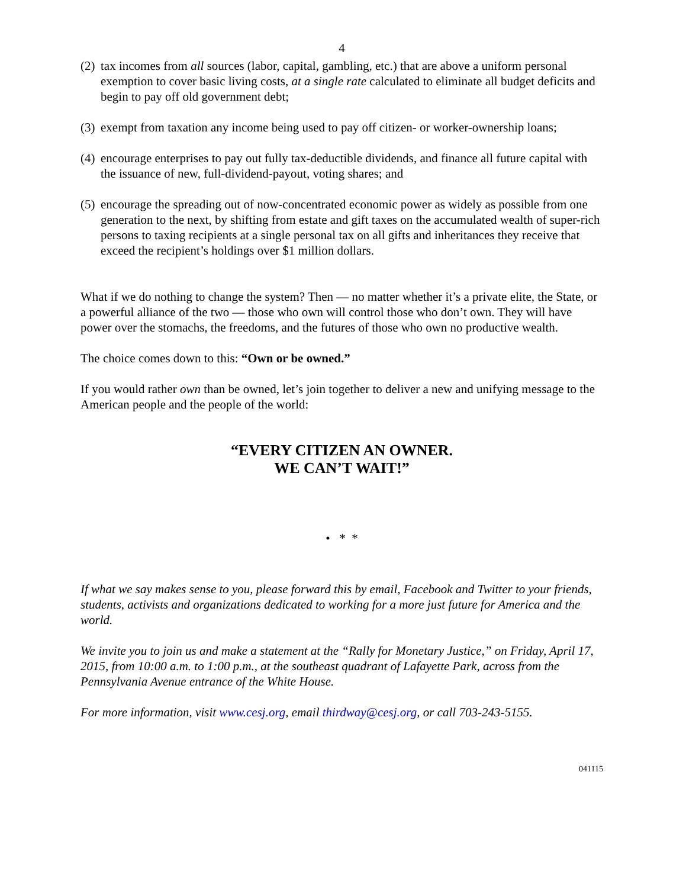4
(2) tax incomes from all sources (labor, capital, gambling, etc.) that are above a uniform personal exemption to cover basic living costs, at a single rate calculated to eliminate all budget deficits and begin to pay off old government debt;
(3) exempt from taxation any income being used to pay off citizen- or worker-ownership loans;
(4) encourage enterprises to pay out fully tax-deductible dividends, and finance all future capital with the issuance of new, full-dividend-payout, voting shares; and
(5) encourage the spreading out of now-concentrated economic power as widely as possible from one generation to the next, by shifting from estate and gift taxes on the accumulated wealth of super-rich persons to taxing recipients at a single personal tax on all gifts and inheritances they receive that exceed the recipient’s holdings over $1 million dollars.
What if we do nothing to change the system? Then — no matter whether it’s a private elite, the State, or a powerful alliance of the two — those who own will control those who don’t own. They will have power over the stomachs, the freedoms, and the futures of those who own no productive wealth.
The choice comes down to this: “Own or be owned.”
If you would rather own than be owned, let’s join together to deliver a new and unifying message to the American people and the people of the world:
“EVERY CITIZEN AN OWNER.
WE CAN’T WAIT!”
• * *
If what we say makes sense to you, please forward this by email, Facebook and Twitter to your friends, students, activists and organizations dedicated to working for a more just future for America and the world.
We invite you to join us and make a statement at the “Rally for Monetary Justice,” on Friday, April 17, 2015, from 10:00 a.m. to 1:00 p.m., at the southeast quadrant of Lafayette Park, across from the Pennsylvania Avenue entrance of the White House.
For more information, visit www.cesj.org, email thirdway@cesj.org, or call 703-243-5155.
041115